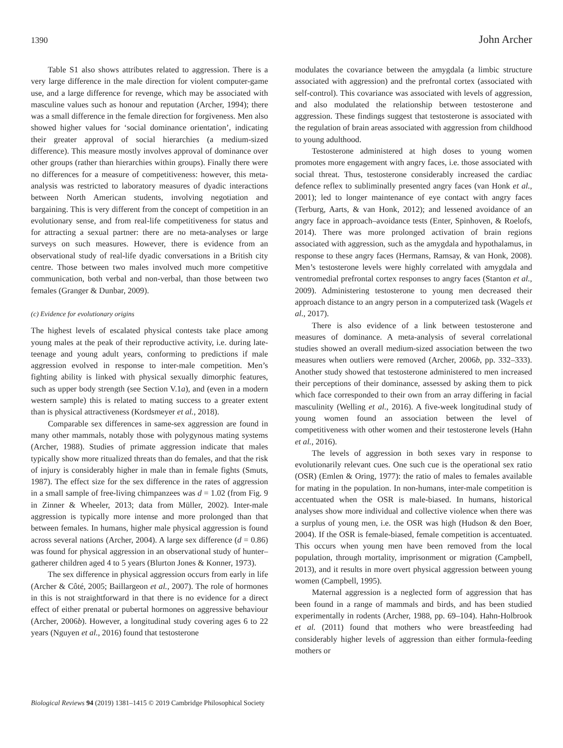1390 John Archer
Table S1 also shows attributes related to aggression. There is a very large difference in the male direction for violent computer-game use, and a large difference for revenge, which may be associated with masculine values such as honour and reputation (Archer, 1994); there was a small difference in the female direction for forgiveness. Men also showed higher values for ‘social dominance orientation’, indicating their greater approval of social hierarchies (a medium-sized difference). This measure mostly involves approval of dominance over other groups (rather than hierarchies within groups). Finally there were no differences for a measure of competitiveness: however, this meta-analysis was restricted to laboratory measures of dyadic interactions between North American students, involving negotiation and bargaining. This is very different from the concept of competition in an evolutionary sense, and from real-life competitiveness for status and for attracting a sexual partner: there are no meta-analyses or large surveys on such measures. However, there is evidence from an observational study of real-life dyadic conversations in a British city centre. Those between two males involved much more competitive communication, both verbal and non-verbal, than those between two females (Granger & Dunbar, 2009).
(c) Evidence for evolutionary origins
The highest levels of escalated physical contests take place among young males at the peak of their reproductive activity, i.e. during late-teenage and young adult years, conforming to predictions if male aggression evolved in response to inter-male competition. Men’s fighting ability is linked with physical sexually dimorphic features, such as upper body strength (see Section V.1a), and (even in a modern western sample) this is related to mating success to a greater extent than is physical attractiveness (Kordsmeyer et al., 2018).
Comparable sex differences in same-sex aggression are found in many other mammals, notably those with polygynous mating systems (Archer, 1988). Studies of primate aggression indicate that males typically show more ritualized threats than do females, and that the risk of injury is considerably higher in male than in female fights (Smuts, 1987). The effect size for the sex difference in the rates of aggression in a small sample of free-living chimpanzees was d = 1.02 (from Fig. 9 in Zinner & Wheeler, 2013; data from Müller, 2002). Inter-male aggression is typically more intense and more prolonged than that between females. In humans, higher male physical aggression is found across several nations (Archer, 2004). A large sex difference (d = 0.86) was found for physical aggression in an observational study of hunter–gatherer children aged 4 to 5 years (Blurton Jones & Konner, 1973).
The sex difference in physical aggression occurs from early in life (Archer & Côté, 2005; Baillargeon et al., 2007). The role of hormones in this is not straightforward in that there is no evidence for a direct effect of either prenatal or pubertal hormones on aggressive behaviour (Archer, 2006b). However, a longitudinal study covering ages 6 to 22 years (Nguyen et al., 2016) found that testosterone
modulates the covariance between the amygdala (a limbic structure associated with aggression) and the prefrontal cortex (associated with self-control). This covariance was associated with levels of aggression, and also modulated the relationship between testosterone and aggression. These findings suggest that testosterone is associated with the regulation of brain areas associated with aggression from childhood to young adulthood.
Testosterone administered at high doses to young women promotes more engagement with angry faces, i.e. those associated with social threat. Thus, testosterone considerably increased the cardiac defence reflex to subliminally presented angry faces (van Honk et al., 2001); led to longer maintenance of eye contact with angry faces (Terburg, Aarts, & van Honk, 2012); and lessened avoidance of an angry face in approach–avoidance tests (Enter, Spinhoven, & Roelofs, 2014). There was more prolonged activation of brain regions associated with aggression, such as the amygdala and hypothalamus, in response to these angry faces (Hermans, Ramsay, & van Honk, 2008). Men’s testosterone levels were highly correlated with amygdala and ventromedial prefrontal cortex responses to angry faces (Stanton et al., 2009). Administering testosterone to young men decreased their approach distance to an angry person in a computerized task (Wagels et al., 2017).
There is also evidence of a link between testosterone and measures of dominance. A meta-analysis of several correlational studies showed an overall medium-sized association between the two measures when outliers were removed (Archer, 2006b, pp. 332–333). Another study showed that testosterone administered to men increased their perceptions of their dominance, assessed by asking them to pick which face corresponded to their own from an array differing in facial masculinity (Welling et al., 2016). A five-week longitudinal study of young women found an association between the level of competitiveness with other women and their testosterone levels (Hahn et al., 2016).
The levels of aggression in both sexes vary in response to evolutionarily relevant cues. One such cue is the operational sex ratio (OSR) (Emlen & Oring, 1977): the ratio of males to females available for mating in the population. In non-humans, inter-male competition is accentuated when the OSR is male-biased. In humans, historical analyses show more individual and collective violence when there was a surplus of young men, i.e. the OSR was high (Hudson & den Boer, 2004). If the OSR is female-biased, female competition is accentuated. This occurs when young men have been removed from the local population, through mortality, imprisonment or migration (Campbell, 2013), and it results in more overt physical aggression between young women (Campbell, 1995).
Maternal aggression is a neglected form of aggression that has been found in a range of mammals and birds, and has been studied experimentally in rodents (Archer, 1988, pp. 69–104). Hahn-Holbrook et al. (2011) found that mothers who were breastfeeding had considerably higher levels of aggression than either formula-feeding mothers or
Biological Reviews 94 (2019) 1381–1415 © 2019 Cambridge Philosophical Society